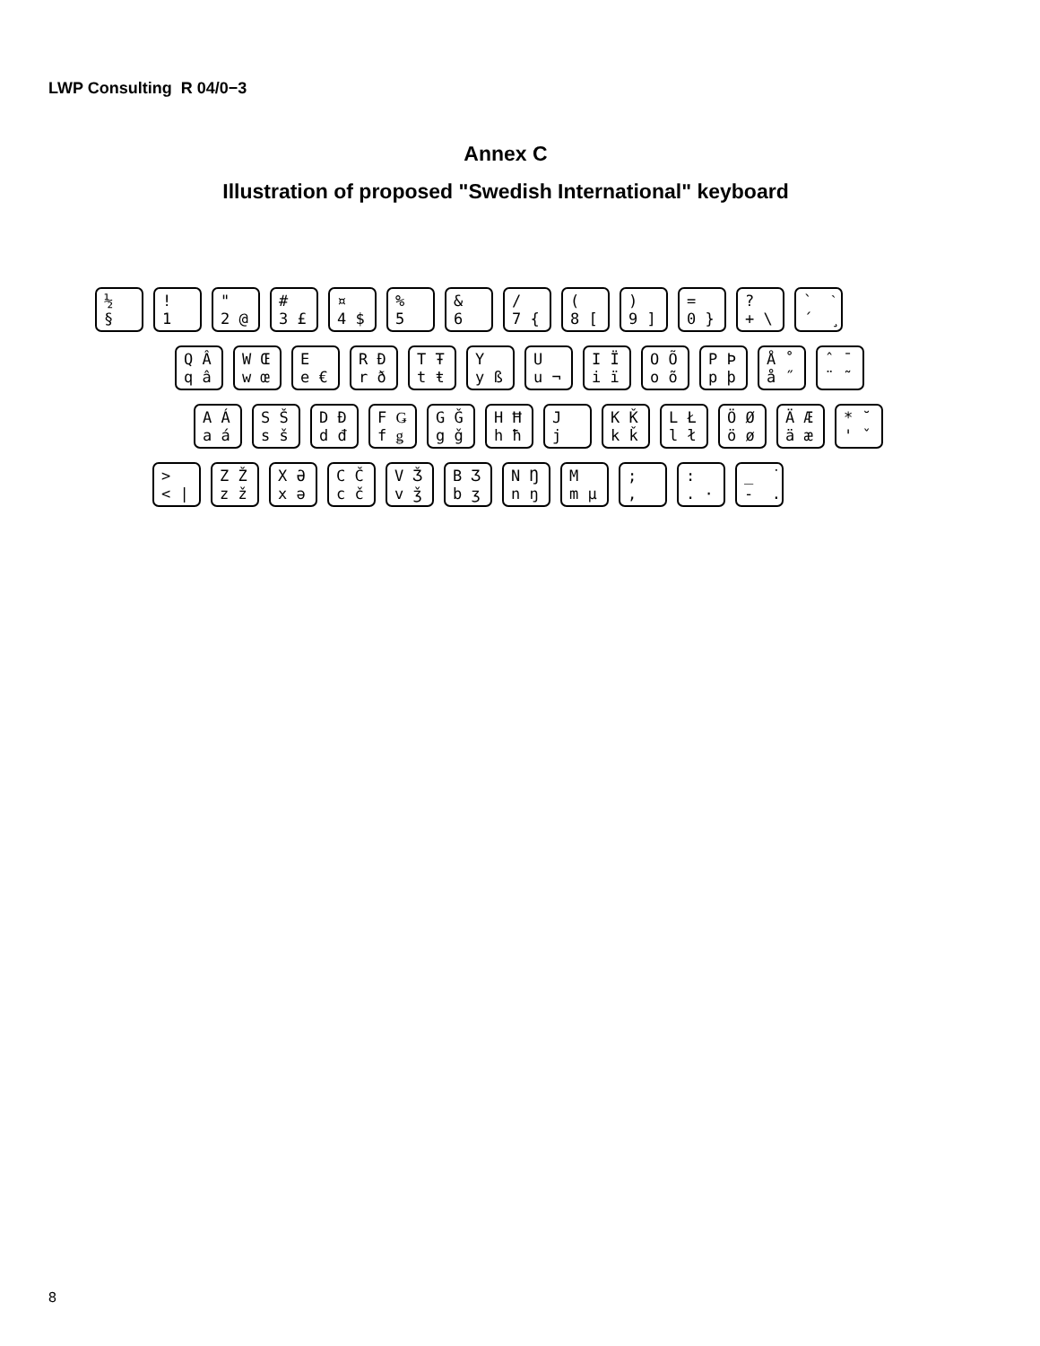LWP Consulting R 04/0−3
Annex C
Illustration of proposed "Swedish International" keyboard
½ §
! 1
" 2 @
# 3 £
¤ 4 $
% 5
& 6
/ 7 {
( 8 [
) 9 ]
= 0 }
? + \
` ˋ ´ ¸
Q Â q â
W Œ w œ
E e €
R Ð r ð
T Ŧ t ŧ
Y y ß
U u ¬
I Ï i ï
O Õ o õ
P Þ p þ
Å ˚ å ˝
ˆ ¯ ¨ ˜
A Á a á
S Š s š
D Đ d đ
F Ǥ f ǥ
G Ǧ g ǧ
H Ħ h ħ
J j
K Ǩ k ǩ
L Ł l ł
Ö Ø ö ø
Ä Æ ä æ
* ˘ ' ˇ
> < |
Z Ž z ž
X Ə x ə
C Č c č
V Ǯ v ǯ
B Ʒ b ʒ
N Ŋ n ŋ
M m µ
; ,
: . ·
_ ˙ - .
8